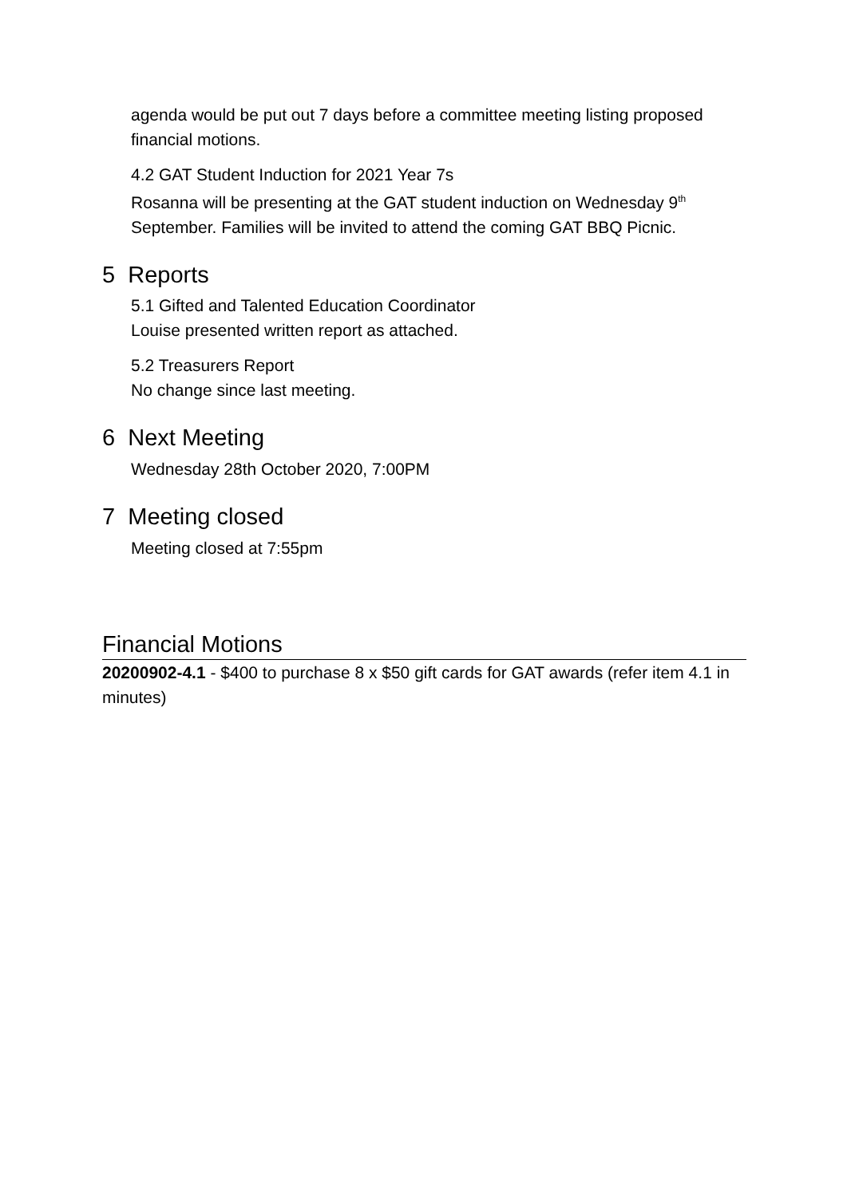agenda would be put out 7 days before a committee meeting listing proposed financial motions.
4.2 GAT Student Induction for 2021 Year 7s
Rosanna will be presenting at the GAT student induction on Wednesday 9<sup>th</sup> September. Families will be invited to attend the coming GAT BBQ Picnic.
5 Reports
5.1 Gifted and Talented Education Coordinator
Louise presented written report as attached.
5.2 Treasurers Report
No change since last meeting.
6 Next Meeting
Wednesday 28th October 2020, 7:00PM
7 Meeting closed
Meeting closed at 7:55pm
Financial Motions
20200902-4.1 - $400 to purchase 8 x $50 gift cards for GAT awards (refer item 4.1 in minutes)